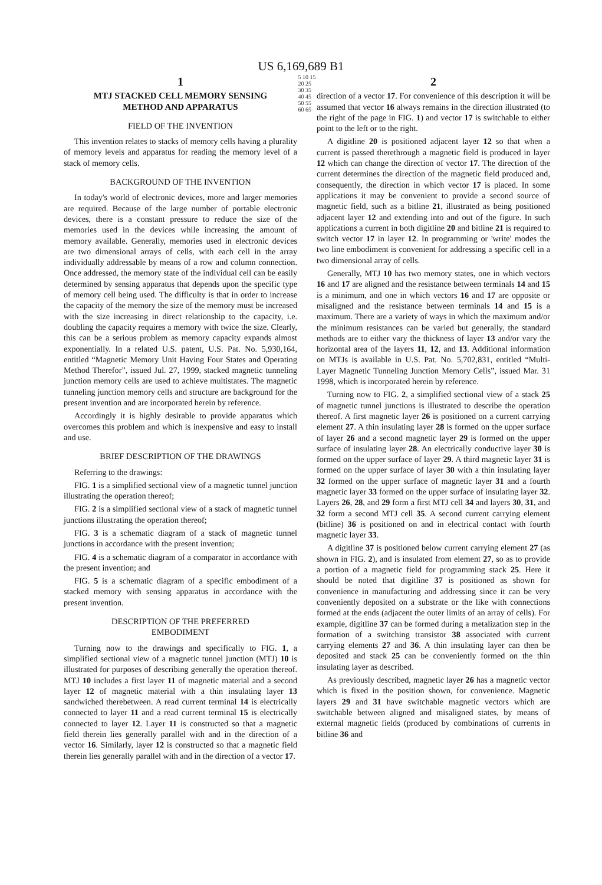US 6,169,689 B1
1
MTJ STACKED CELL MEMORY SENSING
METHOD AND APPARATUS
FIELD OF THE INVENTION
This invention relates to stacks of memory cells having a plurality of memory levels and apparatus for reading the memory level of a stack of memory cells.
BACKGROUND OF THE INVENTION
In today's world of electronic devices, more and larger memories are required. Because of the large number of portable electronic devices, there is a constant pressure to reduce the size of the memories used in the devices while increasing the amount of memory available. Generally, memories used in electronic devices are two dimensional arrays of cells, with each cell in the array individually addressable by means of a row and column connection. Once addressed, the memory state of the individual cell can be easily determined by sensing apparatus that depends upon the specific type of memory cell being used. The difficulty is that in order to increase the capacity of the memory the size of the memory must be increased with the size increasing in direct relationship to the capacity, i.e. doubling the capacity requires a memory with twice the size. Clearly, this can be a serious problem as memory capacity expands almost exponentially. In a related U.S. patent, U.S. Pat. No. 5,930,164, entitled “Magnetic Memory Unit Having Four States and Operating Method Therefor”, issued Jul. 27, 1999, stacked magnetic tunneling junction memory cells are used to achieve multistates. The magnetic tunneling junction memory cells and structure are background for the present invention and are incorporated herein by reference.
Accordingly it is highly desirable to provide apparatus which overcomes this problem and which is inexpensive and easy to install and use.
BRIEF DESCRIPTION OF THE DRAWINGS
Referring to the drawings:
FIG. 1 is a simplified sectional view of a magnetic tunnel junction illustrating the operation thereof;
FIG. 2 is a simplified sectional view of a stack of magnetic tunnel junctions illustrating the operation thereof;
FIG. 3 is a schematic diagram of a stack of magnetic tunnel junctions in accordance with the present invention;
FIG. 4 is a schematic diagram of a comparator in accordance with the present invention; and
FIG. 5 is a schematic diagram of a specific embodiment of a stacked memory with sensing apparatus in accordance with the present invention.
DESCRIPTION OF THE PREFERRED
EMBODIMENT
Turning now to the drawings and specifically to FIG. 1, a simplified sectional view of a magnetic tunnel junction (MTJ) 10 is illustrated for purposes of describing generally the operation thereof. MTJ 10 includes a first layer 11 of magnetic material and a second layer 12 of magnetic material with a thin insulating layer 13 sandwiched therebetween. A read current terminal 14 is electrically connected to layer 11 and a read current terminal 15 is electrically connected to layer 12. Layer 11 is constructed so that a magnetic field therein lies generally parallel with and in the direction of a vector 16. Similarly, layer 12 is constructed so that a magnetic field therein lies generally parallel with and in the direction of a vector 17.
5 10 15 20 25 30 35 40 45 50 55 60 65
2
direction of a vector 17. For convenience of this description it will be assumed that vector 16 always remains in the direction illustrated (to the right of the page in FIG. 1) and vector 17 is switchable to either point to the left or to the right.
A digitline 20 is positioned adjacent layer 12 so that when a current is passed therethrough a magnetic field is produced in layer 12 which can change the direction of vector 17. The direction of the current determines the direction of the magnetic field produced and, consequently, the direction in which vector 17 is placed. In some applications it may be convenient to provide a second source of magnetic field, such as a bitline 21, illustrated as being positioned adjacent layer 12 and extending into and out of the figure. In such applications a current in both digitline 20 and bitline 21 is required to switch vector 17 in layer 12. In programming or 'write' modes the two line embodiment is convenient for addressing a specific cell in a two dimensional array of cells.
Generally, MTJ 10 has two memory states, one in which vectors 16 and 17 are aligned and the resistance between terminals 14 and 15 is a minimum, and one in which vectors 16 and 17 are opposite or misaligned and the resistance between terminals 14 and 15 is a maximum. There are a variety of ways in which the maximum and/or the minimum resistances can be varied but generally, the standard methods are to either vary the thickness of layer 13 and/or vary the horizontal area of the layers 11, 12, and 13. Additional information on MTJs is available in U.S. Pat. No. 5,702,831, entitled “Multi-Layer Magnetic Tunneling Junction Memory Cells”, issued Mar. 31 1998, which is incorporated herein by reference.
Turning now to FIG. 2, a simplified sectional view of a stack 25 of magnetic tunnel junctions is illustrated to describe the operation thereof. A first magnetic layer 26 is positioned on a current carrying element 27. A thin insulating layer 28 is formed on the upper surface of layer 26 and a second magnetic layer 29 is formed on the upper surface of insulating layer 28. An electrically conductive layer 30 is formed on the upper surface of layer 29. A third magnetic layer 31 is formed on the upper surface of layer 30 with a thin insulating layer 32 formed on the upper surface of magnetic layer 31 and a fourth magnetic layer 33 formed on the upper surface of insulating layer 32. Layers 26, 28, and 29 form a first MTJ cell 34 and layers 30, 31, and 32 form a second MTJ cell 35. A second current carrying element (bitline) 36 is positioned on and in electrical contact with fourth magnetic layer 33.
A digitline 37 is positioned below current carrying element 27 (as shown in FIG. 2), and is insulated from element 27, so as to provide a portion of a magnetic field for programming stack 25. Here it should be noted that digitline 37 is positioned as shown for convenience in manufacturing and addressing since it can be very conveniently deposited on a substrate or the like with connections formed at the ends (adjacent the outer limits of an array of cells). For example, digitline 37 can be formed during a metalization step in the formation of a switching transistor 38 associated with current carrying elements 27 and 36. A thin insulating layer can then be deposited and stack 25 can be conveniently formed on the thin insulating layer as described.
As previously described, magnetic layer 26 has a magnetic vector which is fixed in the position shown, for convenience. Magnetic layers 29 and 31 have switchable magnetic vectors which are switchable between aligned and misaligned states, by means of external magnetic fields (produced by combinations of currents in bitline 36 and